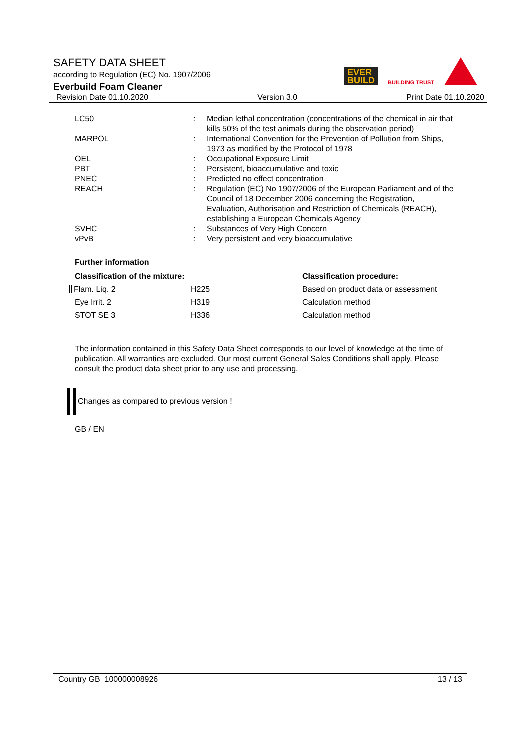SAFETY DATA SHEET
according to Regulation (EC) No. 1907/2006
Everbuild Foam Cleaner
EVER
BUILD
BUILDING TRUST
Revision Date 01.10.2020 Version 3.0 Print Date 01.10.2020
| LC50 | : | Median lethal concentration (concentrations of the chemical in air that kills 50% of the test animals during the observation period) |
| MARPOL | : | International Convention for the Prevention of Pollution from Ships, 1973 as modified by the Protocol of 1978 |
| OEL | : | Occupational Exposure Limit |
| PBT | : | Persistent, bioaccumulative and toxic |
| PNEC | : | Predicted no effect concentration |
| REACH | : | Regulation (EC) No 1907/2006 of the European Parliament and of the Council of 18 December 2006 concerning the Registration, Evaluation, Authorisation and Restriction of Chemicals (REACH), establishing a European Chemicals Agency |
| SVHC | : | Substances of Very High Concern |
| vPvB | : | Very persistent and very bioaccumulative |
Further information
| Classification of the mixture: | | Classification procedure: |
| --- | --- | --- |
| Flam. Liq. 2 | H225 | Based on product data or assessment |
| Eye Irrit. 2 | H319 | Calculation method |
| STOT SE 3 | H336 | Calculation method |
The information contained in this Safety Data Sheet corresponds to our level of knowledge at the time of publication. All warranties are excluded. Our most current General Sales Conditions shall apply. Please consult the product data sheet prior to any use and processing.
Changes as compared to previous version !
GB / EN
Country GB 100000008926 13 / 13